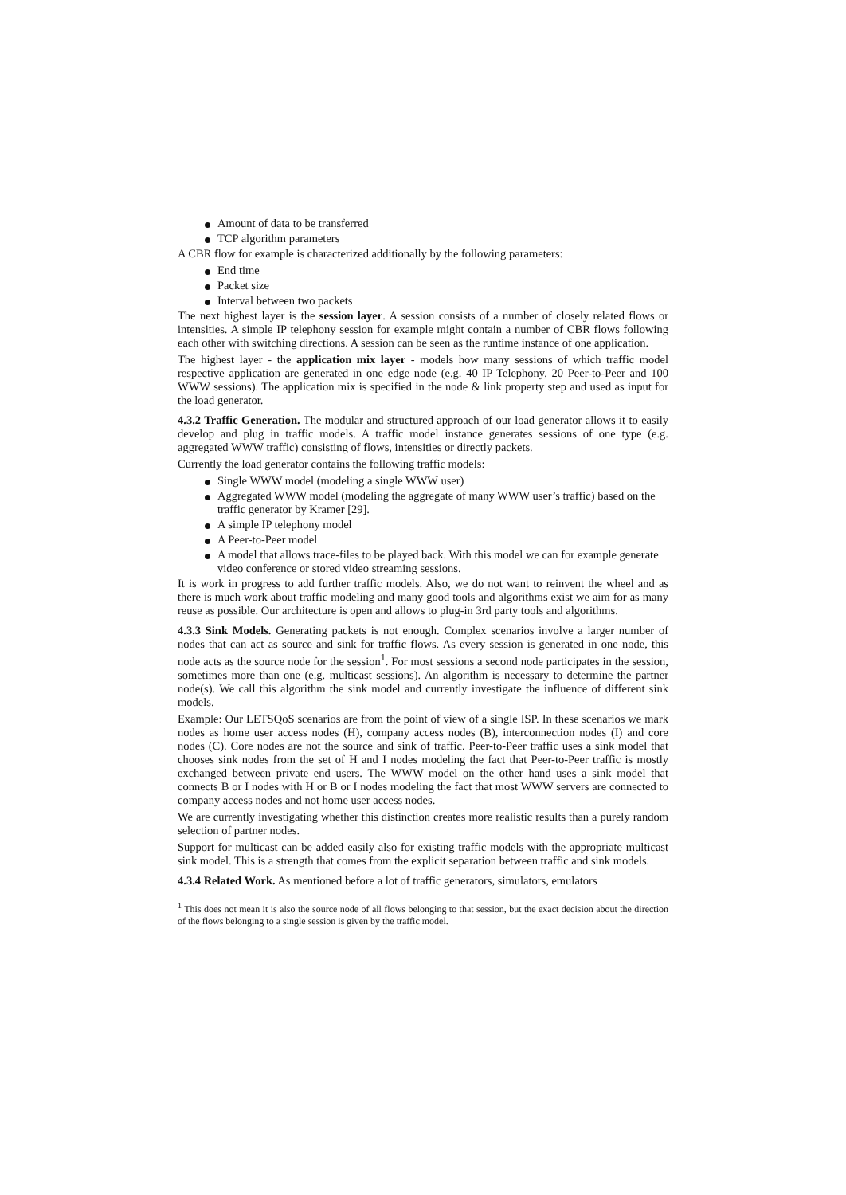Amount of data to be transferred
TCP algorithm parameters
A CBR flow for example is characterized additionally by the following parameters:
End time
Packet size
Interval between two packets
The next highest layer is the session layer. A session consists of a number of closely related flows or intensities. A simple IP telephony session for example might contain a number of CBR flows following each other with switching directions. A session can be seen as the runtime instance of one application.
The highest layer - the application mix layer - models how many sessions of which traffic model respective application are generated in one edge node (e.g. 40 IP Telephony, 20 Peer-to-Peer and 100 WWW sessions). The application mix is specified in the node & link property step and used as input for the load generator.
4.3.2 Traffic Generation. The modular and structured approach of our load generator allows it to easily develop and plug in traffic models. A traffic model instance generates sessions of one type (e.g. aggregated WWW traffic) consisting of flows, intensities or directly packets.
Currently the load generator contains the following traffic models:
Single WWW model (modeling a single WWW user)
Aggregated WWW model (modeling the aggregate of many WWW user’s traffic) based on the traffic generator by Kramer [29].
A simple IP telephony model
A Peer-to-Peer model
A model that allows trace-files to be played back. With this model we can for example generate video conference or stored video streaming sessions.
It is work in progress to add further traffic models. Also, we do not want to reinvent the wheel and as there is much work about traffic modeling and many good tools and algorithms exist we aim for as many reuse as possible. Our architecture is open and allows to plug-in 3rd party tools and algorithms.
4.3.3 Sink Models. Generating packets is not enough. Complex scenarios involve a larger number of nodes that can act as source and sink for traffic flows. As every session is generated in one node, this node acts as the source node for the session<sup>1</sup>. For most sessions a second node participates in the session, sometimes more than one (e.g. multicast sessions). An algorithm is necessary to determine the partner node(s). We call this algorithm the sink model and currently investigate the influence of different sink models.
Example: Our LETSQoS scenarios are from the point of view of a single ISP. In these scenarios we mark nodes as home user access nodes (H), company access nodes (B), interconnection nodes (I) and core nodes (C). Core nodes are not the source and sink of traffic. Peer-to-Peer traffic uses a sink model that chooses sink nodes from the set of H and I nodes modeling the fact that Peer-to-Peer traffic is mostly exchanged between private end users. The WWW model on the other hand uses a sink model that connects B or I nodes with H or B or I nodes modeling the fact that most WWW servers are connected to company access nodes and not home user access nodes.
We are currently investigating whether this distinction creates more realistic results than a purely random selection of partner nodes.
Support for multicast can be added easily also for existing traffic models with the appropriate multicast sink model. This is a strength that comes from the explicit separation between traffic and sink models.
4.3.4 Related Work. As mentioned before a lot of traffic generators, simulators, emulators
<sup>1</sup> This does not mean it is also the source node of all flows belonging to that session, but the exact decision about the direction of the flows belonging to a single session is given by the traffic model.